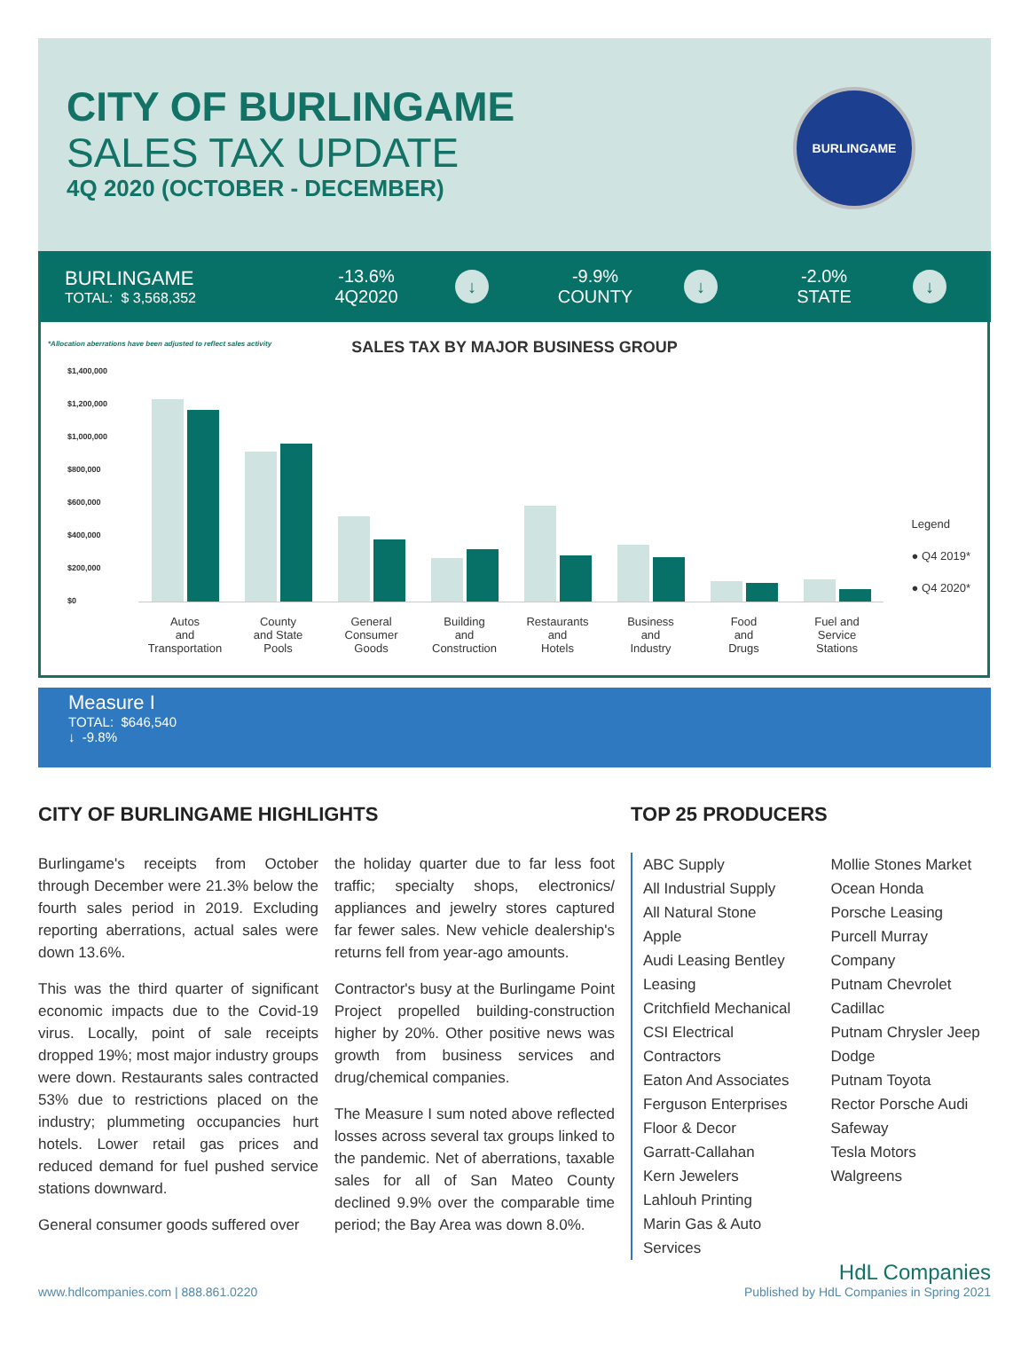CITY OF BURLINGAME
SALES TAX UPDATE
4Q 2020 (OCTOBER - DECEMBER)
BURLINGAME
BURLINGAME
TOTAL: $ 3,568,352
-13.6%
4Q2020
↓
-9.9%
COUNTY
↓
-2.0%
STATE
↓
*Allocation aberrations have been adjusted to reflect sales activity
SALES TAX BY MAJOR BUSINESS GROUP
$1,400,000
$1,200,000
$1,000,000
$800,000
$600,000
$400,000
$200,000
$0
Autos
and
Transportation
County
and State
Pools
General
Consumer
Goods
Building
and
Construction
Restaurants
and
Hotels
Business
and
Industry
Food
and
Drugs
Fuel and
Service
Stations
Legend
● Q4 2019*
● Q4 2020*
Measure I
TOTAL: $646,540
↓ -9.8%
CITY OF BURLINGAME HIGHLIGHTS
Burlingame's receipts from October through December were 21.3% below the fourth sales period in 2019. Excluding reporting aberrations, actual sales were down 13.6%.
This was the third quarter of significant economic impacts due to the Covid-19 virus. Locally, point of sale receipts dropped 19%; most major industry groups were down. Restaurants sales contracted 53% due to restrictions placed on the industry; plummeting occupancies hurt hotels. Lower retail gas prices and reduced demand for fuel pushed service stations downward.
General consumer goods suffered over
the holiday quarter due to far less foot traffic; specialty shops, electronics/ appliances and jewelry stores captured far fewer sales. New vehicle dealership's returns fell from year-ago amounts.
Contractor's busy at the Burlingame Point Project propelled building-construction higher by 20%. Other positive news was growth from business services and drug/chemical companies.
The Measure I sum noted above reflected losses across several tax groups linked to the pandemic. Net of aberrations, taxable sales for all of San Mateo County declined 9.9% over the comparable time period; the Bay Area was down 8.0%.
TOP 25 PRODUCERS
ABC Supply
All Industrial Supply
All Natural Stone
Apple
Audi Leasing Bentley Leasing
Critchfield Mechanical
CSI Electrical Contractors
Eaton And Associates
Ferguson Enterprises
Floor & Decor
Garratt-Callahan
Kern Jewelers
Lahlouh Printing
Marin Gas & Auto Services
Mollie Stones Market
Ocean Honda
Porsche Leasing
Purcell Murray Company
Putnam Chevrolet Cadillac
Putnam Chrysler Jeep Dodge
Putnam Toyota
Rector Porsche Audi
Safeway
Tesla Motors
Walgreens
HdL Companies
www.hdlcompanies.com | 888.861.0220 Published by HdL Companies in Spring 2021